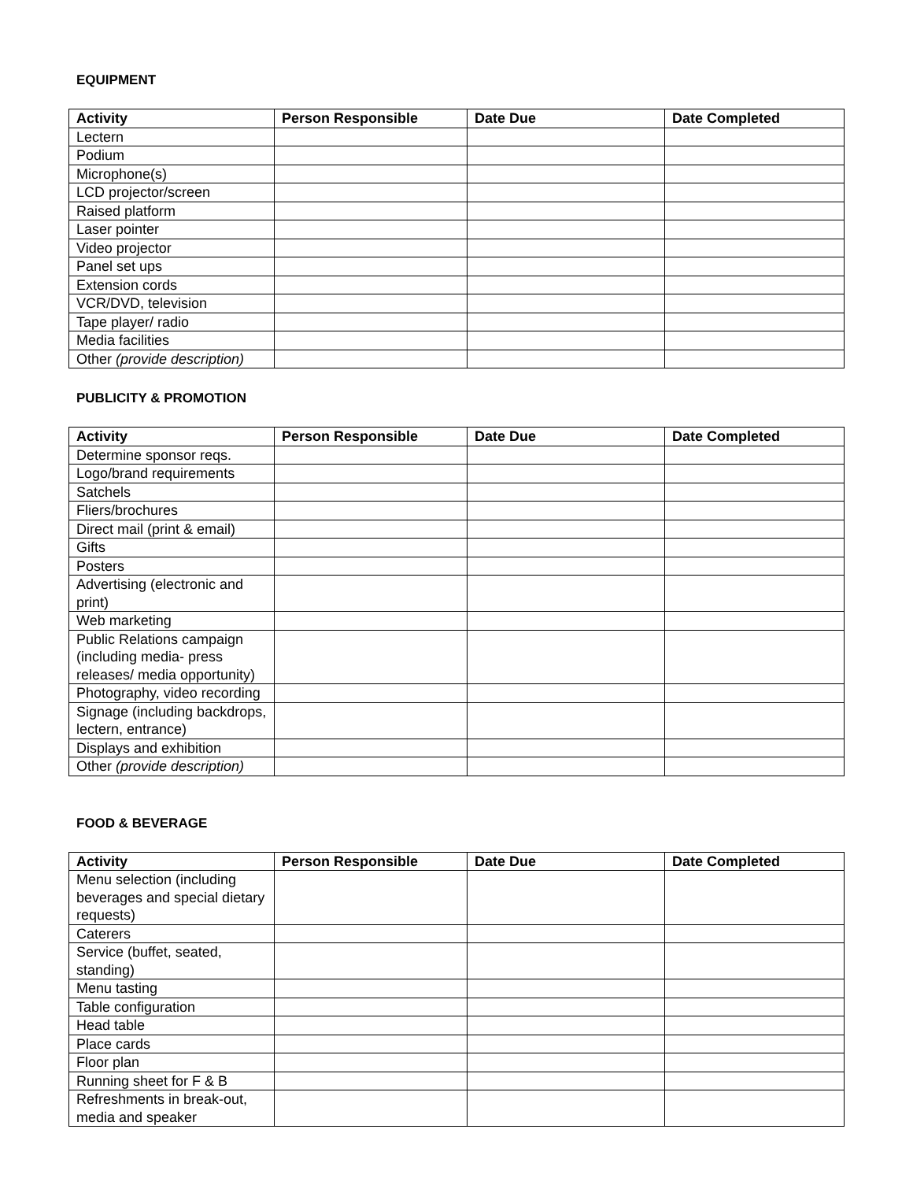EQUIPMENT
| Activity | Person Responsible | Date Due | Date Completed |
| --- | --- | --- | --- |
| Lectern | | | |
| Podium | | | |
| Microphone(s) | | | |
| LCD projector/screen | | | |
| Raised platform | | | |
| Laser pointer | | | |
| Video projector | | | |
| Panel set ups | | | |
| Extension cords | | | |
| VCR/DVD, television | | | |
| Tape player/ radio | | | |
| Media facilities | | | |
| Other (provide description) | | | |
PUBLICITY & PROMOTION
| Activity | Person Responsible | Date Due | Date Completed |
| --- | --- | --- | --- |
| Determine sponsor reqs. | | | |
| Logo/brand requirements | | | |
| Satchels | | | |
| Fliers/brochures | | | |
| Direct mail (print & email) | | | |
| Gifts | | | |
| Posters | | | |
| Advertising (electronic and print) | | | |
| Web marketing | | | |
| Public Relations campaign (including media- press releases/ media opportunity) | | | |
| Photography, video recording | | | |
| Signage (including backdrops, lectern, entrance) | | | |
| Displays and exhibition | | | |
| Other (provide description) | | | |
FOOD & BEVERAGE
| Activity | Person Responsible | Date Due | Date Completed |
| --- | --- | --- | --- |
| Menu selection (including beverages and special dietary requests) | | | |
| Caterers | | | |
| Service (buffet, seated, standing) | | | |
| Menu tasting | | | |
| Table configuration | | | |
| Head table | | | |
| Place cards | | | |
| Floor plan | | | |
| Running sheet for F & B | | | |
| Refreshments in break-out, media and speaker | | | |